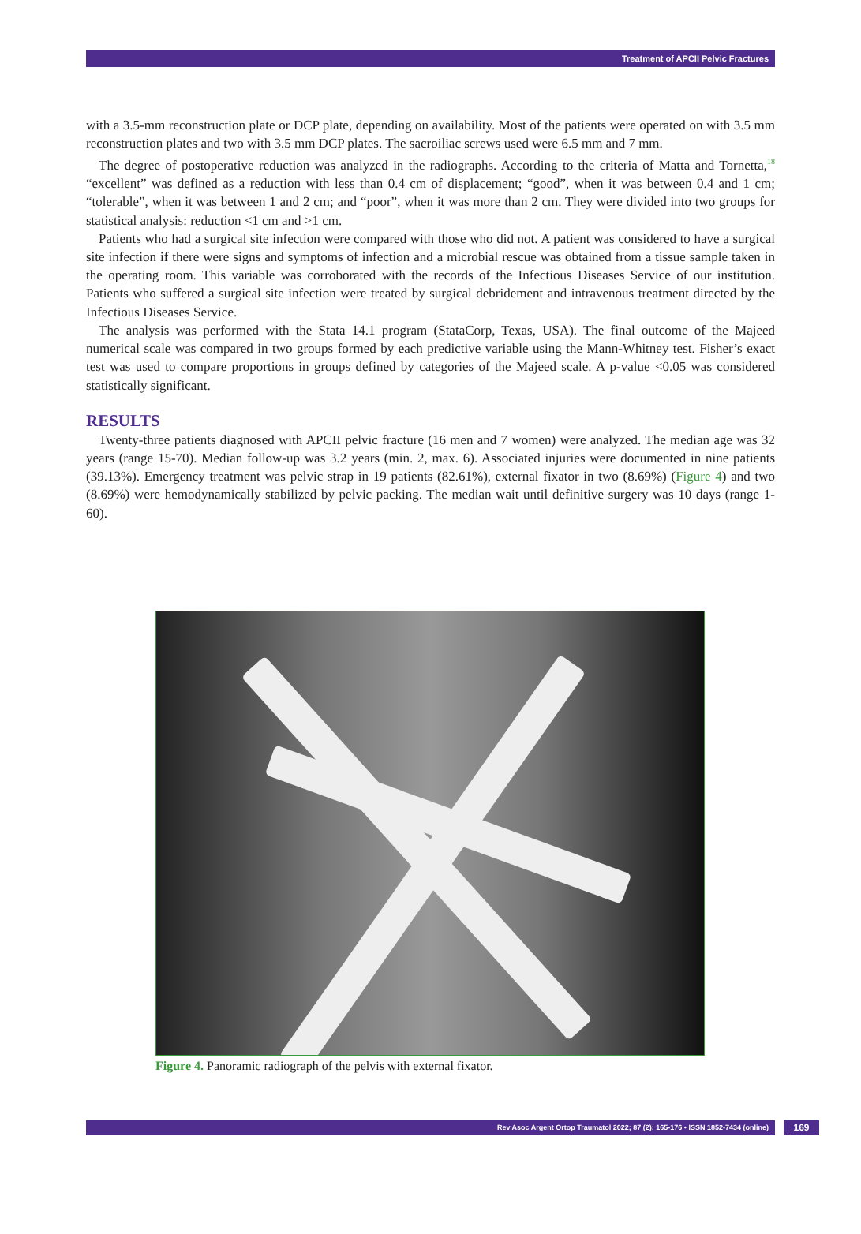Treatment of APCII Pelvic Fractures
with a 3.5-mm reconstruction plate or DCP plate, depending on availability. Most of the patients were operated on with 3.5 mm reconstruction plates and two with 3.5 mm DCP plates. The sacroiliac screws used were 6.5 mm and 7 mm.
The degree of postoperative reduction was analyzed in the radiographs. According to the criteria of Matta and Tornetta,<sup>18</sup> “excellent” was defined as a reduction with less than 0.4 cm of displacement; “good”, when it was between 0.4 and 1 cm; “tolerable”, when it was between 1 and 2 cm; and “poor”, when it was more than 2 cm. They were divided into two groups for statistical analysis: reduction <1 cm and >1 cm.
Patients who had a surgical site infection were compared with those who did not. A patient was considered to have a surgical site infection if there were signs and symptoms of infection and a microbial rescue was obtained from a tissue sample taken in the operating room. This variable was corroborated with the records of the Infectious Diseases Service of our institution. Patients who suffered a surgical site infection were treated by surgical debridement and intravenous treatment directed by the Infectious Diseases Service.
The analysis was performed with the Stata 14.1 program (StataCorp, Texas, USA). The final outcome of the Majeed numerical scale was compared in two groups formed by each predictive variable using the Mann-Whitney test. Fisher’s exact test was used to compare proportions in groups defined by categories of the Majeed scale. A p-value <0.05 was considered statistically significant.
RESULTS
Twenty-three patients diagnosed with APCII pelvic fracture (16 men and 7 women) were analyzed. The median age was 32 years (range 15-70). Median follow-up was 3.2 years (min. 2, max. 6). Associated injuries were documented in nine patients (39.13%). Emergency treatment was pelvic strap in 19 patients (82.61%), external fixator in two (8.69%) (Figure 4) and two (8.69%) were hemodynamically stabilized by pelvic packing. The median wait until definitive surgery was 10 days (range 1-60).
Figure 4. Panoramic radiograph of the pelvis with external fixator.
Rev Asoc Argent Ortop Traumatol 2022; 87 (2): 165-176 • ISSN 1852-7434 (online)
169